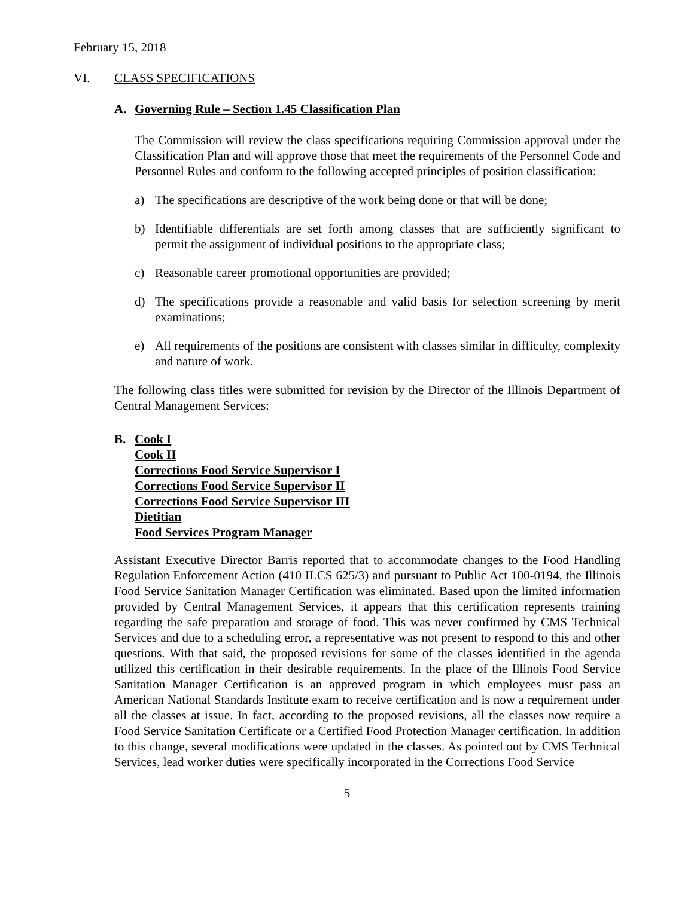February 15, 2018
VI. CLASS SPECIFICATIONS
A. Governing Rule – Section 1.45 Classification Plan
The Commission will review the class specifications requiring Commission approval under the Classification Plan and will approve those that meet the requirements of the Personnel Code and Personnel Rules and conform to the following accepted principles of position classification:
a) The specifications are descriptive of the work being done or that will be done;
b) Identifiable differentials are set forth among classes that are sufficiently significant to permit the assignment of individual positions to the appropriate class;
c) Reasonable career promotional opportunities are provided;
d) The specifications provide a reasonable and valid basis for selection screening by merit examinations;
e) All requirements of the positions are consistent with classes similar in difficulty, complexity and nature of work.
The following class titles were submitted for revision by the Director of the Illinois Department of Central Management Services:
B. Cook I
Cook II
Corrections Food Service Supervisor I
Corrections Food Service Supervisor II
Corrections Food Service Supervisor III
Dietitian
Food Services Program Manager
Assistant Executive Director Barris reported that to accommodate changes to the Food Handling Regulation Enforcement Action (410 ILCS 625/3) and pursuant to Public Act 100-0194, the Illinois Food Service Sanitation Manager Certification was eliminated. Based upon the limited information provided by Central Management Services, it appears that this certification represents training regarding the safe preparation and storage of food. This was never confirmed by CMS Technical Services and due to a scheduling error, a representative was not present to respond to this and other questions. With that said, the proposed revisions for some of the classes identified in the agenda utilized this certification in their desirable requirements. In the place of the Illinois Food Service Sanitation Manager Certification is an approved program in which employees must pass an American National Standards Institute exam to receive certification and is now a requirement under all the classes at issue. In fact, according to the proposed revisions, all the classes now require a Food Service Sanitation Certificate or a Certified Food Protection Manager certification. In addition to this change, several modifications were updated in the classes. As pointed out by CMS Technical Services, lead worker duties were specifically incorporated in the Corrections Food Service
5